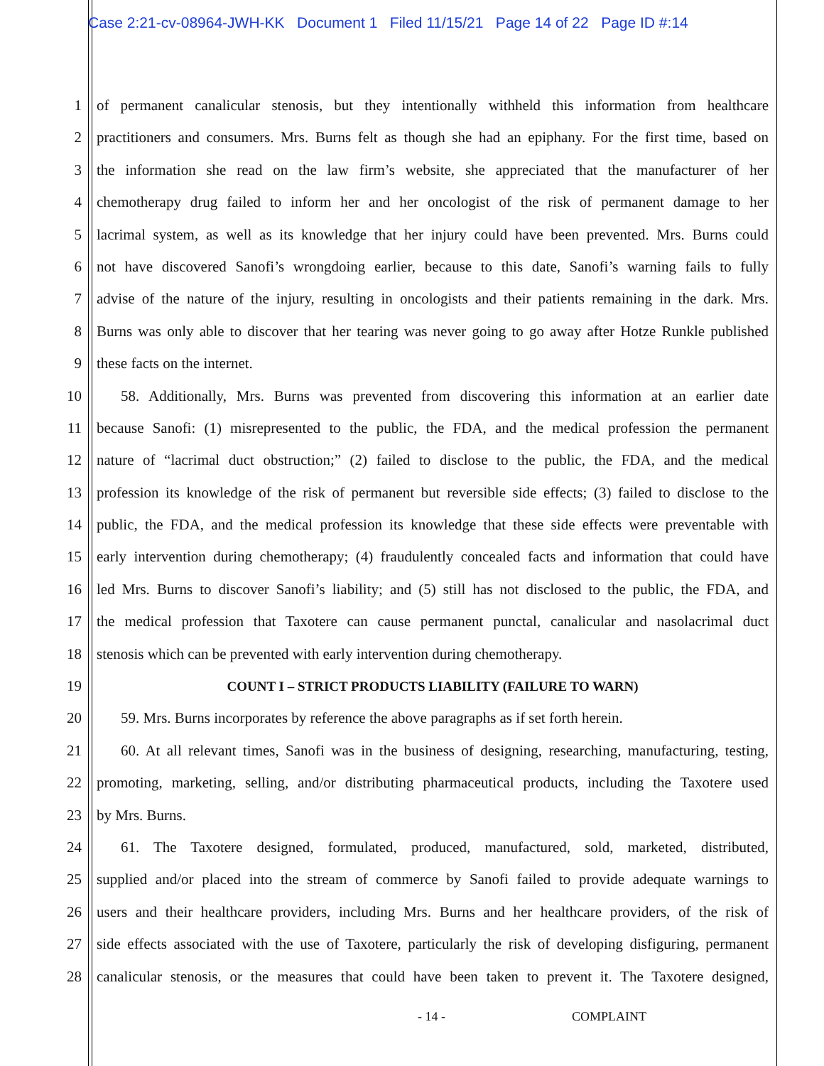Case 2:21-cv-08964-JWH-KK Document 1 Filed 11/15/21 Page 14 of 22 Page ID #:14
1 of permanent canalicular stenosis, but they intentionally withheld this information from healthcare
2 practitioners and consumers. Mrs. Burns felt as though she had an epiphany. For the first time, based on
3 the information she read on the law firm’s website, she appreciated that the manufacturer of her
4 chemotherapy drug failed to inform her and her oncologist of the risk of permanent damage to her
5 lacrimal system, as well as its knowledge that her injury could have been prevented. Mrs. Burns could
6 not have discovered Sanofi’s wrongdoing earlier, because to this date, Sanofi’s warning fails to fully
7 advise of the nature of the injury, resulting in oncologists and their patients remaining in the dark. Mrs.
8 Burns was only able to discover that her tearing was never going to go away after Hotze Runkle published
9 these facts on the internet.
10 58. Additionally, Mrs. Burns was prevented from discovering this information at an earlier date
11 because Sanofi: (1) misrepresented to the public, the FDA, and the medical profession the permanent
12 nature of “lacrimal duct obstruction;” (2) failed to disclose to the public, the FDA, and the medical
13 profession its knowledge of the risk of permanent but reversible side effects; (3) failed to disclose to the
14 public, the FDA, and the medical profession its knowledge that these side effects were preventable with
15 early intervention during chemotherapy; (4) fraudulently concealed facts and information that could have
16 led Mrs. Burns to discover Sanofi’s liability; and (5) still has not disclosed to the public, the FDA, and
17 the medical profession that Taxotere can cause permanent punctal, canalicular and nasolacrimal duct
18 stenosis which can be prevented with early intervention during chemotherapy.
19 COUNT I – STRICT PRODUCTS LIABILITY (FAILURE TO WARN)
20 59. Mrs. Burns incorporates by reference the above paragraphs as if set forth herein.
21 60. At all relevant times, Sanofi was in the business of designing, researching, manufacturing, testing,
22 promoting, marketing, selling, and/or distributing pharmaceutical products, including the Taxotere used
23 by Mrs. Burns.
24 61. The Taxotere designed, formulated, produced, manufactured, sold, marketed, distributed,
25 supplied and/or placed into the stream of commerce by Sanofi failed to provide adequate warnings to
26 users and their healthcare providers, including Mrs. Burns and her healthcare providers, of the risk of
27 side effects associated with the use of Taxotere, particularly the risk of developing disfiguring, permanent
28 canalicular stenosis, or the measures that could have been taken to prevent it. The Taxotere designed,
- 14 - COMPLAINT